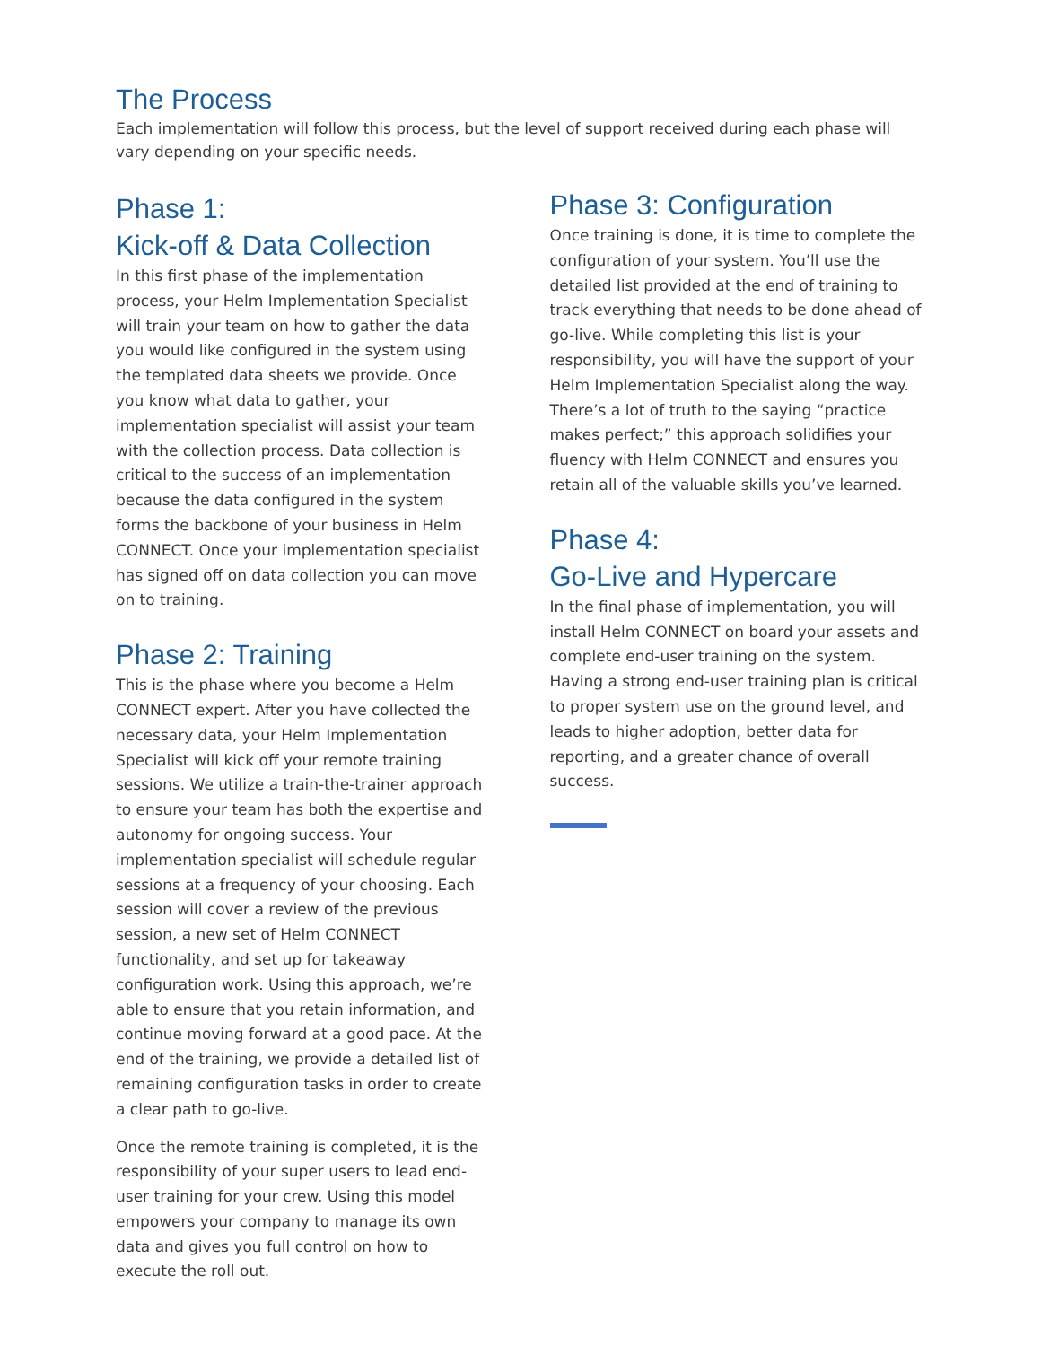The Process
Each implementation will follow this process, but the level of support received during each phase will vary depending on your specific needs.
Phase 1:
Kick-off & Data Collection
In this first phase of the implementation process, your Helm Implementation Specialist will train your team on how to gather the data you would like configured in the system using the templated data sheets we provide. Once you know what data to gather, your implementation specialist will assist your team with the collection process. Data collection is critical to the success of an implementation because the data configured in the system forms the backbone of your business in Helm CONNECT. Once your implementation specialist has signed off on data collection you can move on to training.
Phase 2: Training
This is the phase where you become a Helm CONNECT expert. After you have collected the necessary data, your Helm Implementation Specialist will kick off your remote training sessions. We utilize a train-the-trainer approach to ensure your team has both the expertise and autonomy for ongoing success. Your implementation specialist will schedule regular sessions at a frequency of your choosing. Each session will cover a review of the previous session, a new set of Helm CONNECT functionality, and set up for takeaway configuration work. Using this approach, we’re able to ensure that you retain information, and continue moving forward at a good pace. At the end of the training, we provide a detailed list of remaining configuration tasks in order to create a clear path to go-live.
Once the remote training is completed, it is the responsibility of your super users to lead end-user training for your crew. Using this model empowers your company to manage its own data and gives you full control on how to execute the roll out.
Phase 3: Configuration
Once training is done, it is time to complete the configuration of your system. You’ll use the detailed list provided at the end of training to track everything that needs to be done ahead of go-live. While completing this list is your responsibility, you will have the support of your Helm Implementation Specialist along the way. There’s a lot of truth to the saying “practice makes perfect;” this approach solidifies your fluency with Helm CONNECT and ensures you retain all of the valuable skills you’ve learned.
Phase 4:
Go-Live and Hypercare
In the final phase of implementation, you will install Helm CONNECT on board your assets and complete end-user training on the system. Having a strong end-user training plan is critical to proper system use on the ground level, and leads to higher adoption, better data for reporting, and a greater chance of overall success.